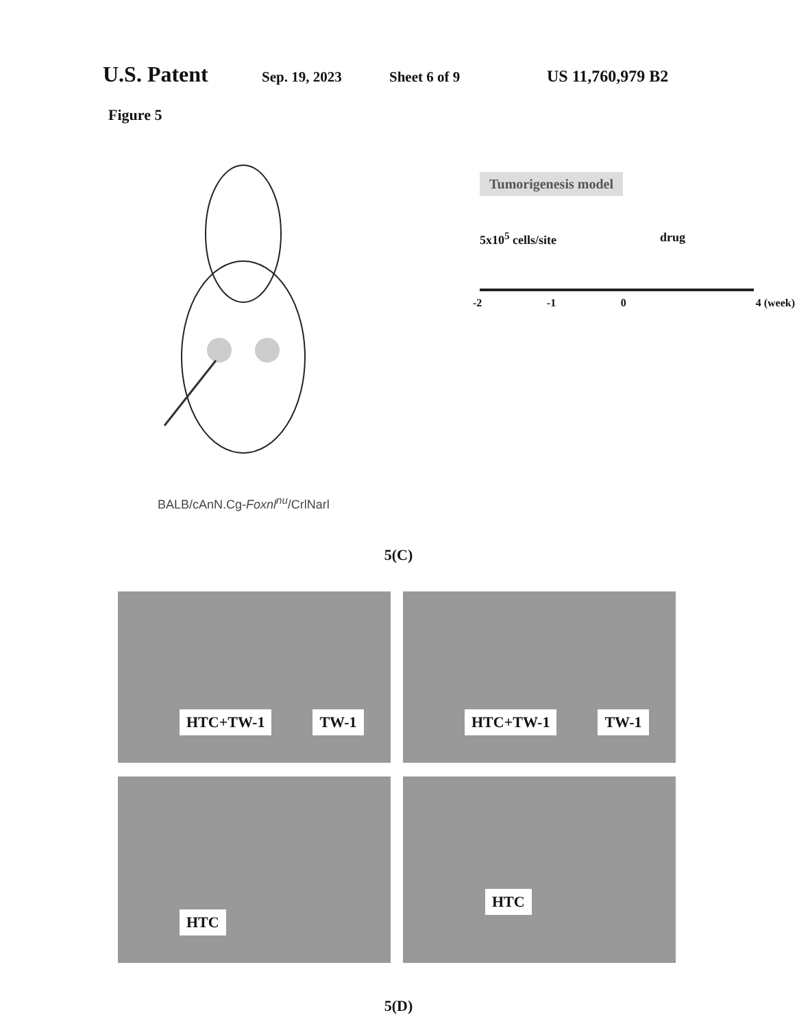U.S. Patent
Sep. 19, 2023 Sheet 6 of 9 US 11,760,979 B2
Figure 5
Tumorigenesis model
5x10<sup>5</sup> cells/site drug
-2 -1 0 4 (week)
BALB/cAnN.Cg-Foxnl<sup>nu</sup>/CrlNarl
5(C)
HTC+TW-1 TW-1
HTC+TW-1 TW-1
HTC
HTC
5(D)